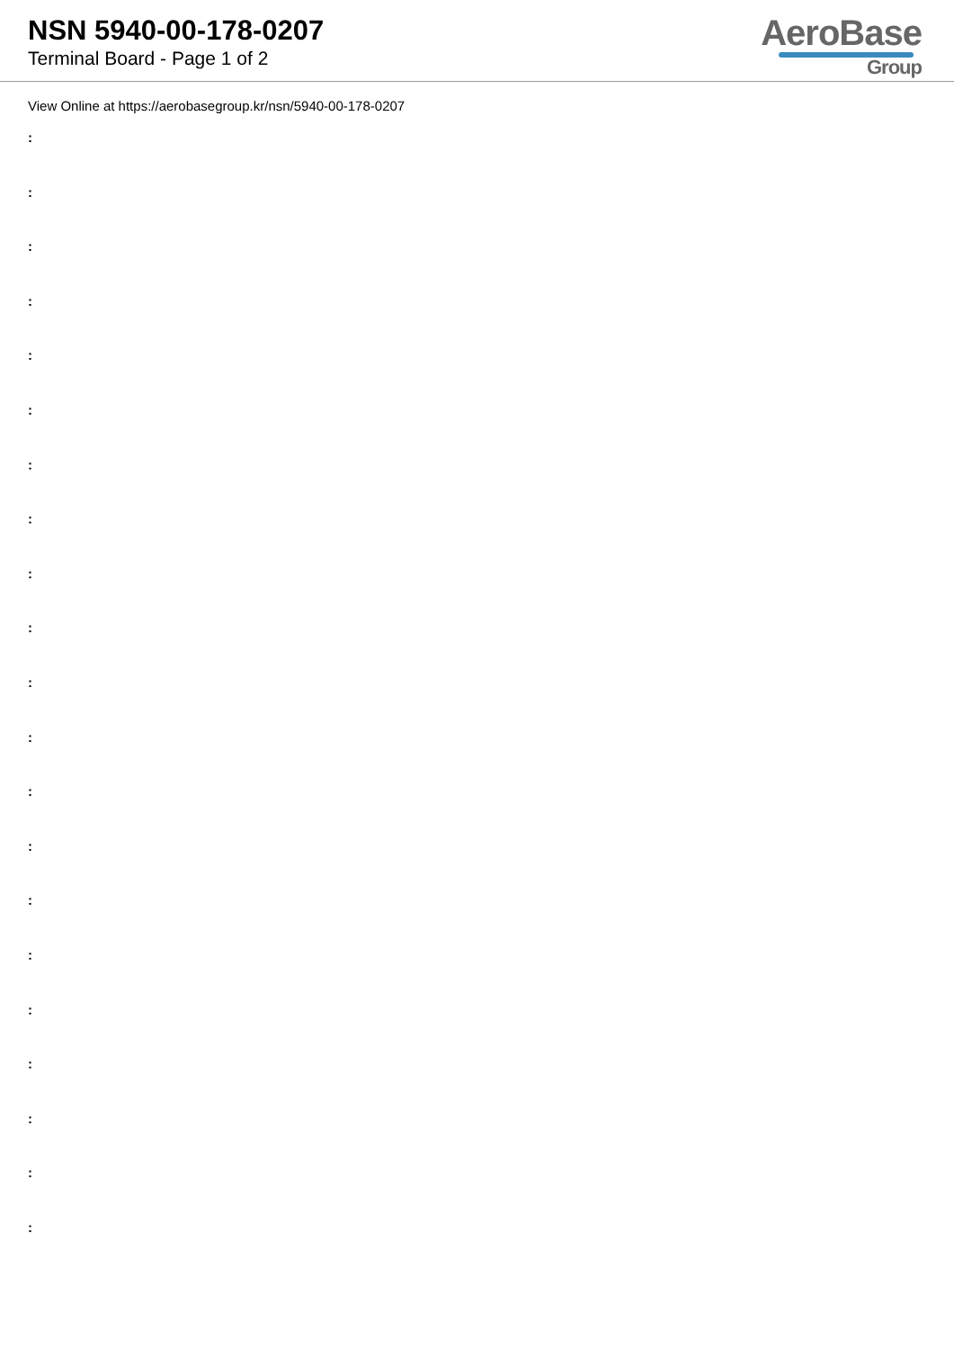NSN 5940-00-178-0207
Terminal Board - Page 1 of 2
AeroBase
Group
View Online at https://aerobasegroup.kr/nsn/5940-00-178-0207
:
:
:
:
:
:
:
:
:
:
:
:
:
:
:
:
:
:
:
:
: